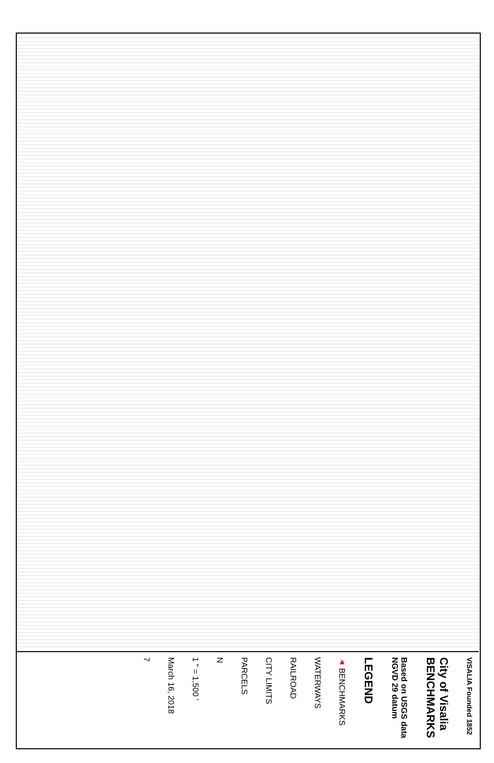VISALIA Founded 1852
City of Visalia BENCHMARKS
Based on USGS data NGVD 29 datum
LEGEND
▲ BENCHMARKS
WATERWAYS
RAILROAD
CITY LIMITS
PARCELS
N
1 " = 1,500 '
March 16, 2018
7